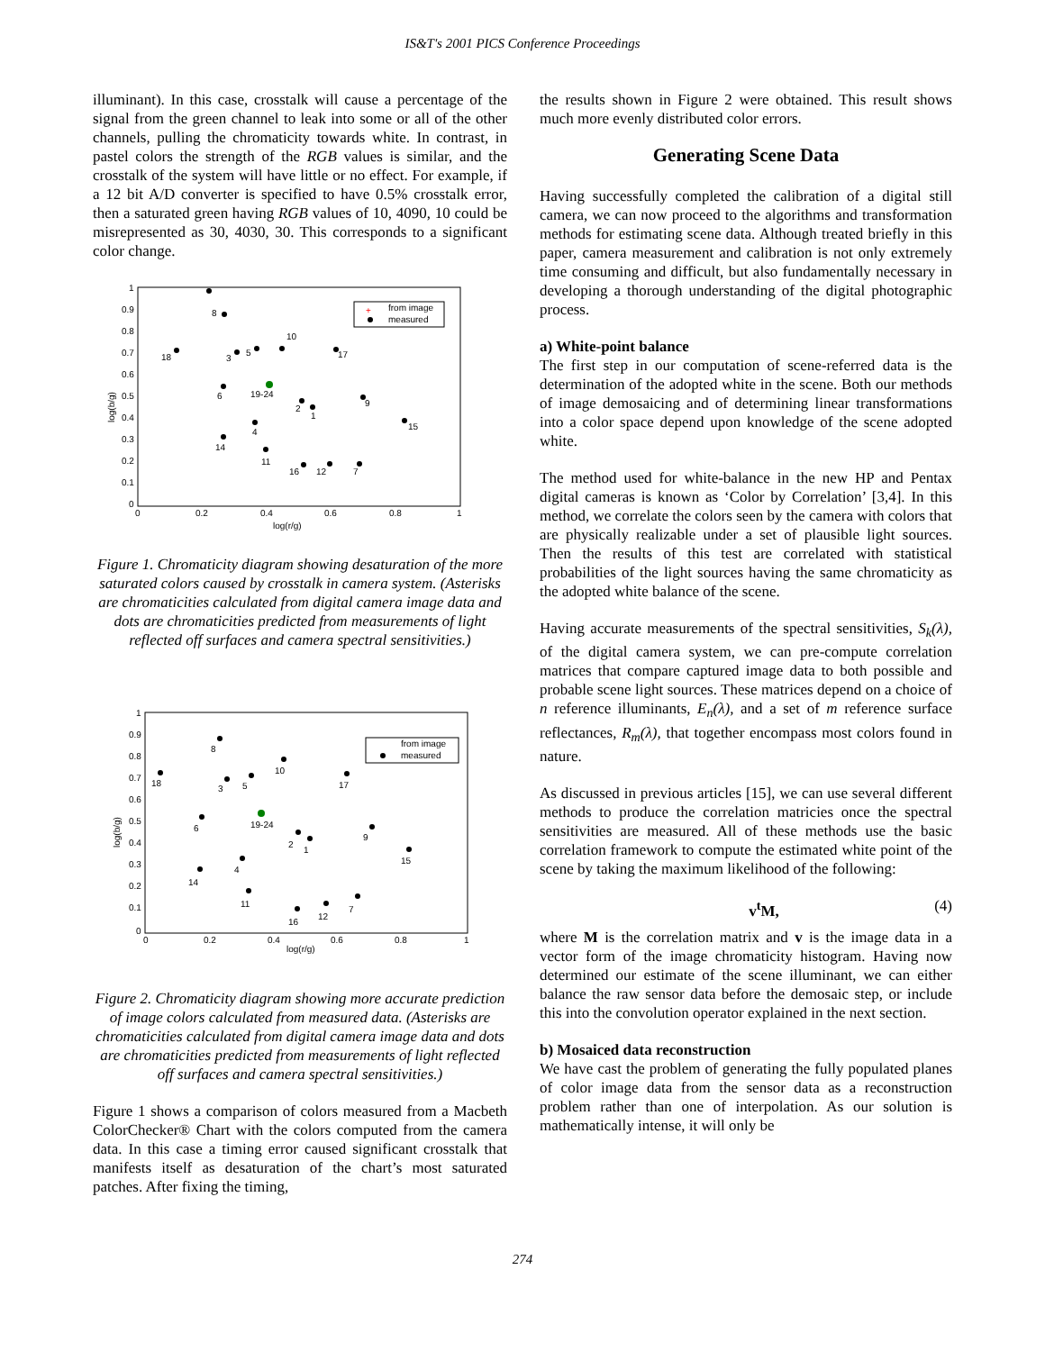IS&T's 2001 PICS Conference Proceedings
illuminant). In this case, crosstalk will cause a percentage of the signal from the green channel to leak into some or all of the other channels, pulling the chromaticity towards white. In contrast, in pastel colors the strength of the RGB values is similar, and the crosstalk of the system will have little or no effect. For example, if a 12 bit A/D converter is specified to have 0.5% crosstalk error, then a saturated green having RGB values of 10, 4090, 10 could be misrepresented as 30, 4030, 30. This corresponds to a significant color change.
1
0.9
0.8
0.7
0.6
0.5
0.4
0.3
0.2
0.1
0
0
0.2
0.4
0.6
0.8
1
log(r/g)
log(b/g)
from image
measured
+
8
10
18
3
5
17
6
19-24
2
1
9
15
4
14
11
16
12
7
Figure 1. Chromaticity diagram showing desaturation of the more saturated colors caused by crosstalk in camera system. (Asterisks are chromaticities calculated from digital camera image data and dots are chromaticities predicted from measurements of light reflected off surfaces and camera spectral sensitivities.)
1
0.9
0.8
0.7
0.6
0.5
0.4
0.3
0.2
0.1
0
0
0.2
0.4
0.6
0.8
1
log(r/g)
log(b/g)
from image
measured
8
10
18
3
5
17
6
19-24
2
1
9
15
4
14
11
16
12
7
Figure 2. Chromaticity diagram showing more accurate prediction of image colors calculated from measured data. (Asterisks are chromaticities calculated from digital camera image data and dots are chromaticities predicted from measurements of light reflected off surfaces and camera spectral sensitivities.)
Figure 1 shows a comparison of colors measured from a Macbeth ColorChecker® Chart with the colors computed from the camera data. In this case a timing error caused significant crosstalk that manifests itself as desaturation of the chart’s most saturated patches. After fixing the timing,
the results shown in Figure 2 were obtained. This result shows much more evenly distributed color errors.
Generating Scene Data
Having successfully completed the calibration of a digital still camera, we can now proceed to the algorithms and transformation methods for estimating scene data. Although treated briefly in this paper, camera measurement and calibration is not only extremely time consuming and difficult, but also fundamentally necessary in developing a thorough understanding of the digital photographic process.
a) White-point balance
The first step in our computation of scene-referred data is the determination of the adopted white in the scene. Both our methods of image demosaicing and of determining linear transformations into a color space depend upon knowledge of the scene adopted white.
The method used for white-balance in the new HP and Pentax digital cameras is known as ‘Color by Correlation’ [3,4]. In this method, we correlate the colors seen by the camera with colors that are physically realizable under a set of plausible light sources. Then the results of this test are correlated with statistical probabilities of the light sources having the same chromaticity as the adopted white balance of the scene.
Having accurate measurements of the spectral sensitivities, S<sub>k</sub>(λ), of the digital camera system, we can pre-compute correlation matrices that compare captured image data to both possible and probable scene light sources. These matrices depend on a choice of n reference illuminants, E<sub>n</sub>(λ), and a set of m reference surface reflectances, R<sub>m</sub>(λ), that together encompass most colors found in nature.
As discussed in previous articles [15], we can use several different methods to produce the correlation matricies once the spectral sensitivities are measured. All of these methods use the basic correlation framework to compute the estimated white point of the scene by taking the maximum likelihood of the following:
v<sup>t</sup>M, (4)
where M is the correlation matrix and v is the image data in a vector form of the image chromaticity histogram. Having now determined our estimate of the scene illuminant, we can either balance the raw sensor data before the demosaic step, or include this into the convolution operator explained in the next section.
b) Mosaiced data reconstruction
We have cast the problem of generating the fully populated planes of color image data from the sensor data as a reconstruction problem rather than one of interpolation. As our solution is mathematically intense, it will only be
274